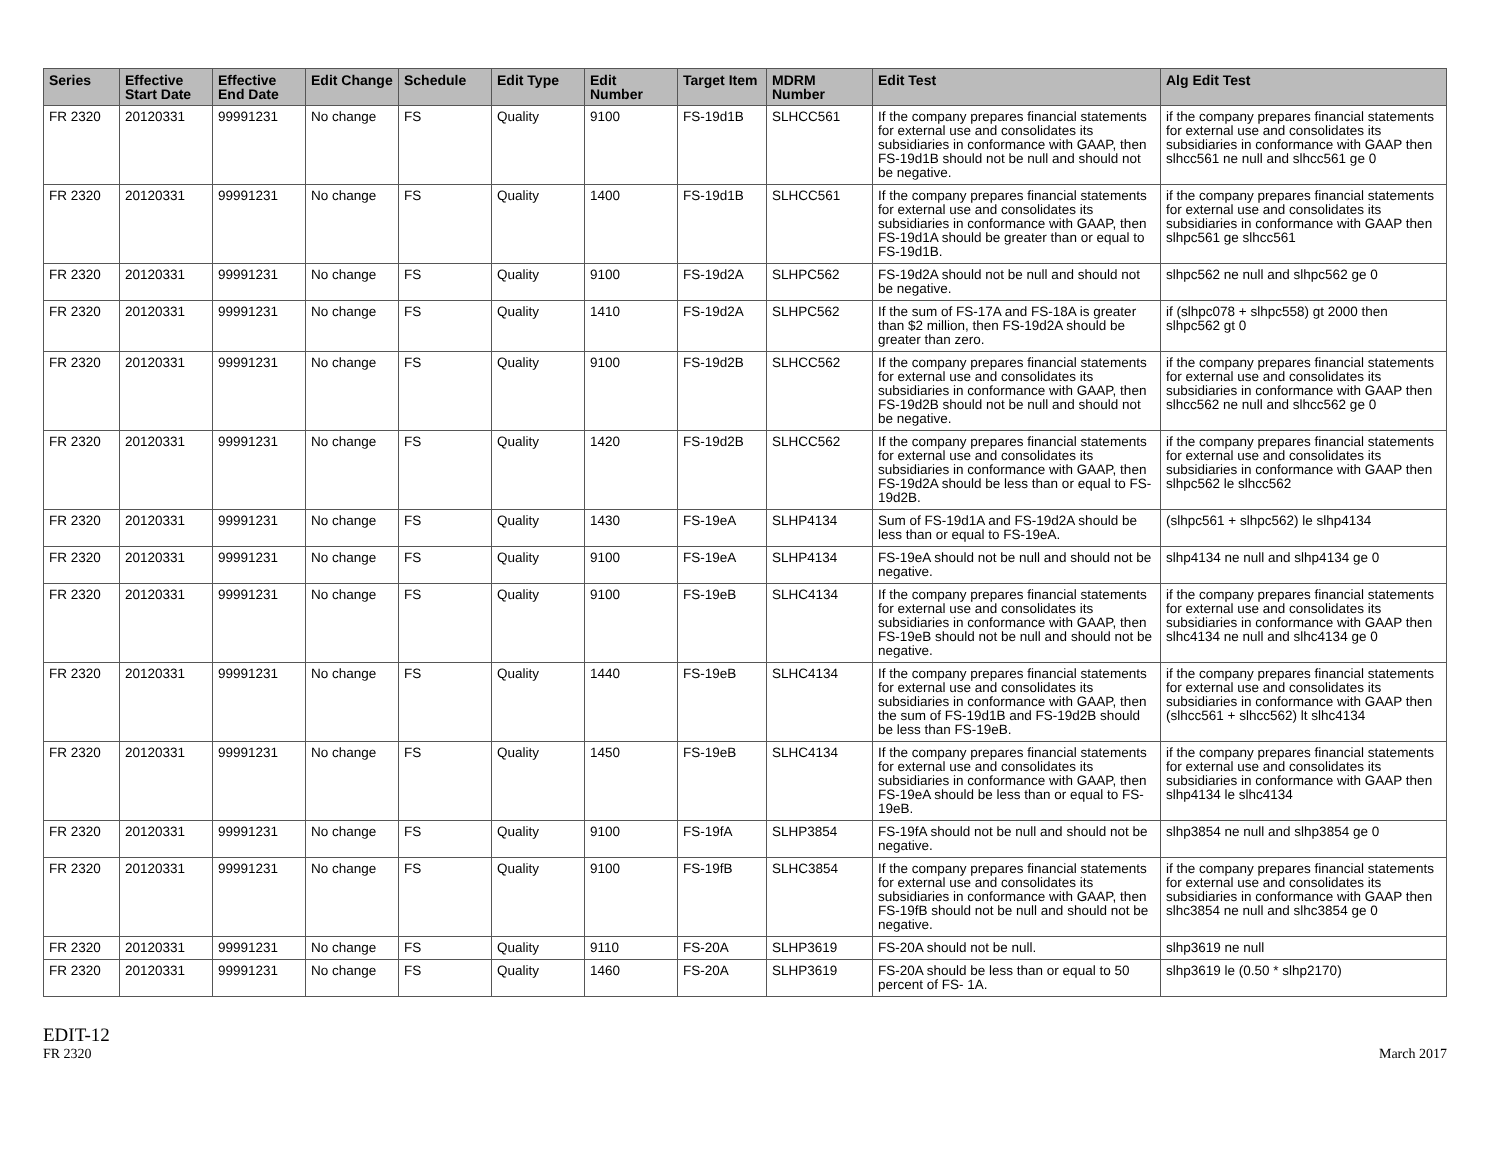| Series | Effective Start Date | Effective End Date | Edit Change | Schedule | Edit Type | Edit Number | Target Item | MDRM Number | Edit Test | Alg Edit Test |
| --- | --- | --- | --- | --- | --- | --- | --- | --- | --- | --- |
| FR 2320 | 20120331 | 99991231 | No change | FS | Quality | 9100 | FS-19d1B | SLHCC561 | If the company prepares financial statements for external use and consolidates its subsidiaries in conformance with GAAP, then FS-19d1B should not be null and should not be negative. | if the company prepares financial statements for external use and consolidates its subsidiaries in conformance with GAAP then slhcc561 ne null and slhcc561 ge 0 |
| FR 2320 | 20120331 | 99991231 | No change | FS | Quality | 1400 | FS-19d1B | SLHCC561 | If the company prepares financial statements for external use and consolidates its subsidiaries in conformance with GAAP, then FS-19d1A should be greater than or equal to FS-19d1B. | if the company prepares financial statements for external use and consolidates its subsidiaries in conformance with GAAP then slhpc561 ge slhcc561 |
| FR 2320 | 20120331 | 99991231 | No change | FS | Quality | 9100 | FS-19d2A | SLHPC562 | FS-19d2A should not be null and should not be negative. | slhpc562 ne null and slhpc562 ge 0 |
| FR 2320 | 20120331 | 99991231 | No change | FS | Quality | 1410 | FS-19d2A | SLHPC562 | If the sum of FS-17A and FS-18A is greater than $2 million, then FS-19d2A should be greater than zero. | if (slhpc078 + slhpc558) gt 2000 then slhpc562 gt 0 |
| FR 2320 | 20120331 | 99991231 | No change | FS | Quality | 9100 | FS-19d2B | SLHCC562 | If the company prepares financial statements for external use and consolidates its subsidiaries in conformance with GAAP, then FS-19d2B should not be null and should not be negative. | if the company prepares financial statements for external use and consolidates its subsidiaries in conformance with GAAP then slhcc562 ne null and slhcc562 ge 0 |
| FR 2320 | 20120331 | 99991231 | No change | FS | Quality | 1420 | FS-19d2B | SLHCC562 | If the company prepares financial statements for external use and consolidates its subsidiaries in conformance with GAAP, then FS-19d2A should be less than or equal to FS- 19d2B. | if the company prepares financial statements for external use and consolidates its subsidiaries in conformance with GAAP then slhpc562 le slhcc562 |
| FR 2320 | 20120331 | 99991231 | No change | FS | Quality | 1430 | FS-19eA | SLHP4134 | Sum of FS-19d1A and FS-19d2A should be less than or equal to FS-19eA. | (slhpc561 + slhpc562) le slhp4134 |
| FR 2320 | 20120331 | 99991231 | No change | FS | Quality | 9100 | FS-19eA | SLHP4134 | FS-19eA should not be null and should not be negative. | slhp4134 ne null and slhp4134 ge 0 |
| FR 2320 | 20120331 | 99991231 | No change | FS | Quality | 9100 | FS-19eB | SLHC4134 | If the company prepares financial statements for external use and consolidates its subsidiaries in conformance with GAAP, then FS-19eB should not be null and should not be negative. | if the company prepares financial statements for external use and consolidates its subsidiaries in conformance with GAAP then slhc4134 ne null and slhc4134 ge 0 |
| FR 2320 | 20120331 | 99991231 | No change | FS | Quality | 1440 | FS-19eB | SLHC4134 | If the company prepares financial statements for external use and consolidates its subsidiaries in conformance with GAAP, then the sum of FS-19d1B and FS-19d2B should be less than FS-19eB. | if the company prepares financial statements for external use and consolidates its subsidiaries in conformance with GAAP then (slhcc561 + slhcc562) lt slhc4134 |
| FR 2320 | 20120331 | 99991231 | No change | FS | Quality | 1450 | FS-19eB | SLHC4134 | If the company prepares financial statements for external use and consolidates its subsidiaries in conformance with GAAP, then FS-19eA should be less than or equal to FS- 19eB. | if the company prepares financial statements for external use and consolidates its subsidiaries in conformance with GAAP then slhp4134 le slhc4134 |
| FR 2320 | 20120331 | 99991231 | No change | FS | Quality | 9100 | FS-19fA | SLHP3854 | FS-19fA should not be null and should not be negative. | slhp3854 ne null and slhp3854 ge 0 |
| FR 2320 | 20120331 | 99991231 | No change | FS | Quality | 9100 | FS-19fB | SLHC3854 | If the company prepares financial statements for external use and consolidates its subsidiaries in conformance with GAAP, then FS-19fB should not be null and should not be negative. | if the company prepares financial statements for external use and consolidates its subsidiaries in conformance with GAAP then slhc3854 ne null and slhc3854 ge 0 |
| FR 2320 | 20120331 | 99991231 | No change | FS | Quality | 9110 | FS-20A | SLHP3619 | FS-20A should not be null. | slhp3619 ne null |
| FR 2320 | 20120331 | 99991231 | No change | FS | Quality | 1460 | FS-20A | SLHP3619 | FS-20A should be less than or equal to 50 percent of FS- 1A. | slhp3619 le (0.50 * slhp2170) |
EDIT-12
FR 2320
March 2017